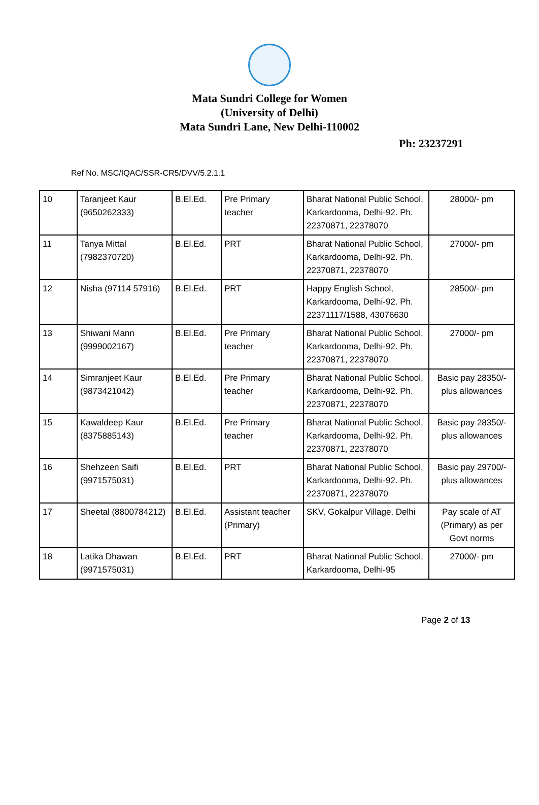Mata Sundri College for Women
(University of Delhi)
Mata Sundri Lane, New Delhi-110002
Ph: 23237291
Ref No. MSC/IQAC/SSR-CR5/DVV/5.2.1.1
| 10 | Taranjeet Kaur (9650262333) | B.El.Ed. | Pre Primary teacher | Bharat National Public School, Karkardooma, Delhi-92. Ph. 22370871, 22378070 | 28000/- pm |
| 11 | Tanya Mittal (7982370720) | B.El.Ed. | PRT | Bharat National Public School, Karkardooma, Delhi-92. Ph. 22370871, 22378070 | 27000/- pm |
| 12 | Nisha (97114 57916) | B.El.Ed. | PRT | Happy English School, Karkardooma, Delhi-92. Ph. 22371117/1588, 43076630 | 28500/- pm |
| 13 | Shiwani Mann (9999002167) | B.El.Ed. | Pre Primary teacher | Bharat National Public School, Karkardooma, Delhi-92. Ph. 22370871, 22378070 | 27000/- pm |
| 14 | Simranjeet Kaur (9873421042) | B.El.Ed. | Pre Primary teacher | Bharat National Public School, Karkardooma, Delhi-92. Ph. 22370871, 22378070 | Basic pay 28350/- plus allowances |
| 15 | Kawaldeep Kaur (8375885143) | B.El.Ed. | Pre Primary teacher | Bharat National Public School, Karkardooma, Delhi-92. Ph. 22370871, 22378070 | Basic pay 28350/- plus allowances |
| 16 | Shehzeen Saifi (9971575031) | B.El.Ed. | PRT | Bharat National Public School, Karkardooma, Delhi-92. Ph. 22370871, 22378070 | Basic pay 29700/- plus allowances |
| 17 | Sheetal (8800784212) | B.El.Ed. | Assistant teacher (Primary) | SKV, Gokalpur Village, Delhi | Pay scale of AT (Primary) as per Govt norms |
| 18 | Latika Dhawan (9971575031) | B.El.Ed. | PRT | Bharat National Public School, Karkardooma, Delhi-95 | 27000/- pm |
Page 2 of 13